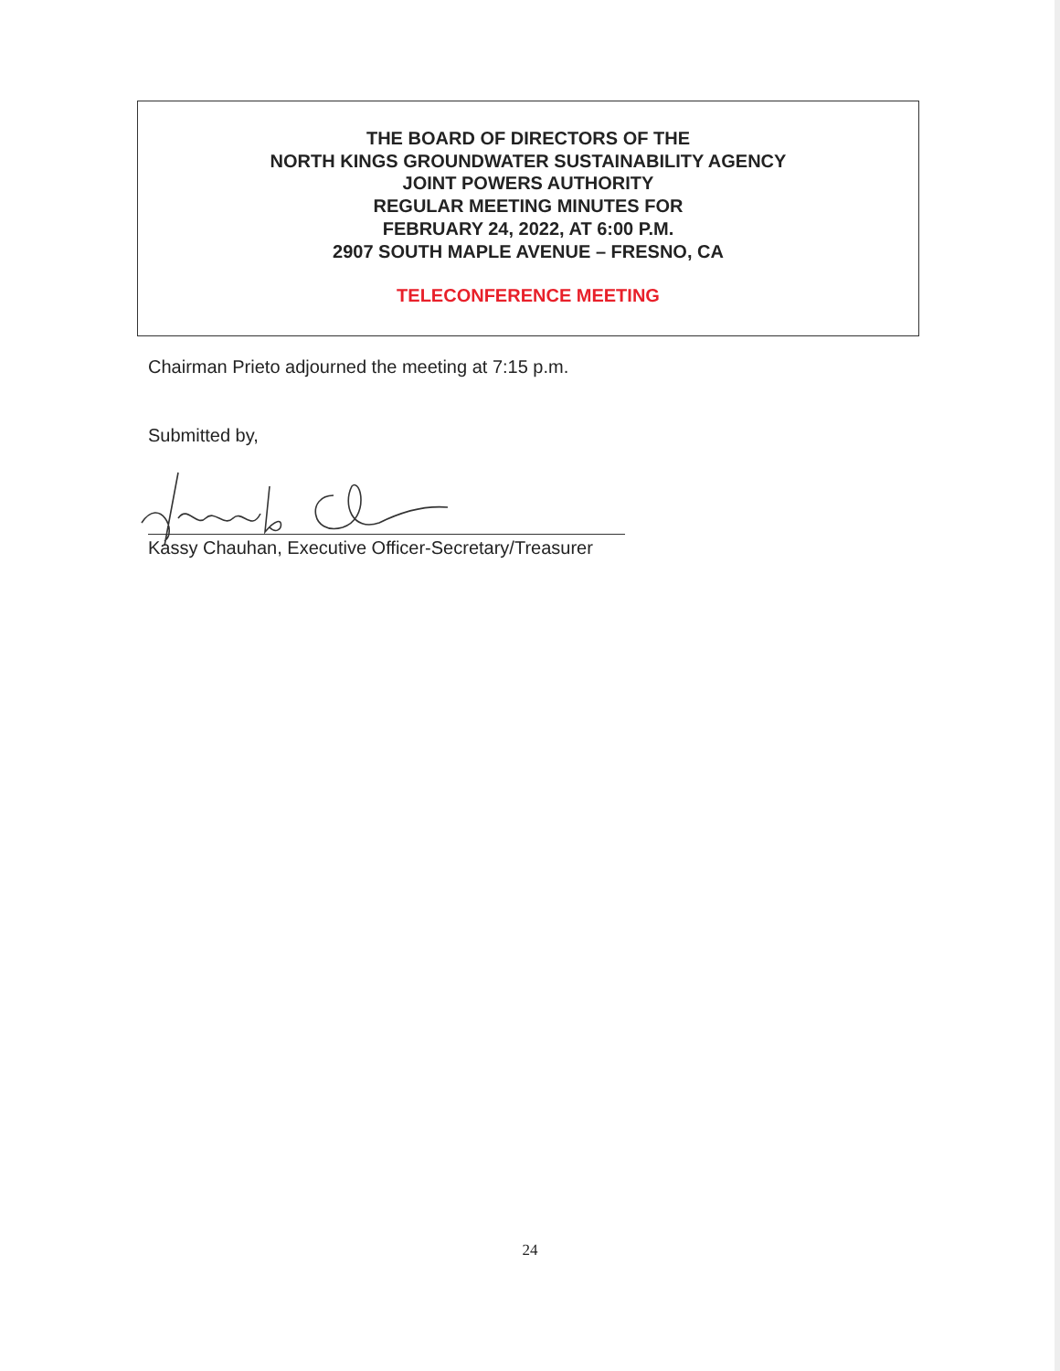THE BOARD OF DIRECTORS OF THE
NORTH KINGS GROUNDWATER SUSTAINABILITY AGENCY
JOINT POWERS AUTHORITY
REGULAR MEETING MINUTES FOR
FEBRUARY 24, 2022, AT 6:00 P.M.
2907 SOUTH MAPLE AVENUE – FRESNO, CA
TELECONFERENCE MEETING
Chairman Prieto adjourned the meeting at 7:15 p.m.
Submitted by,
Kassy Chauhan, Executive Officer-Secretary/Treasurer
24